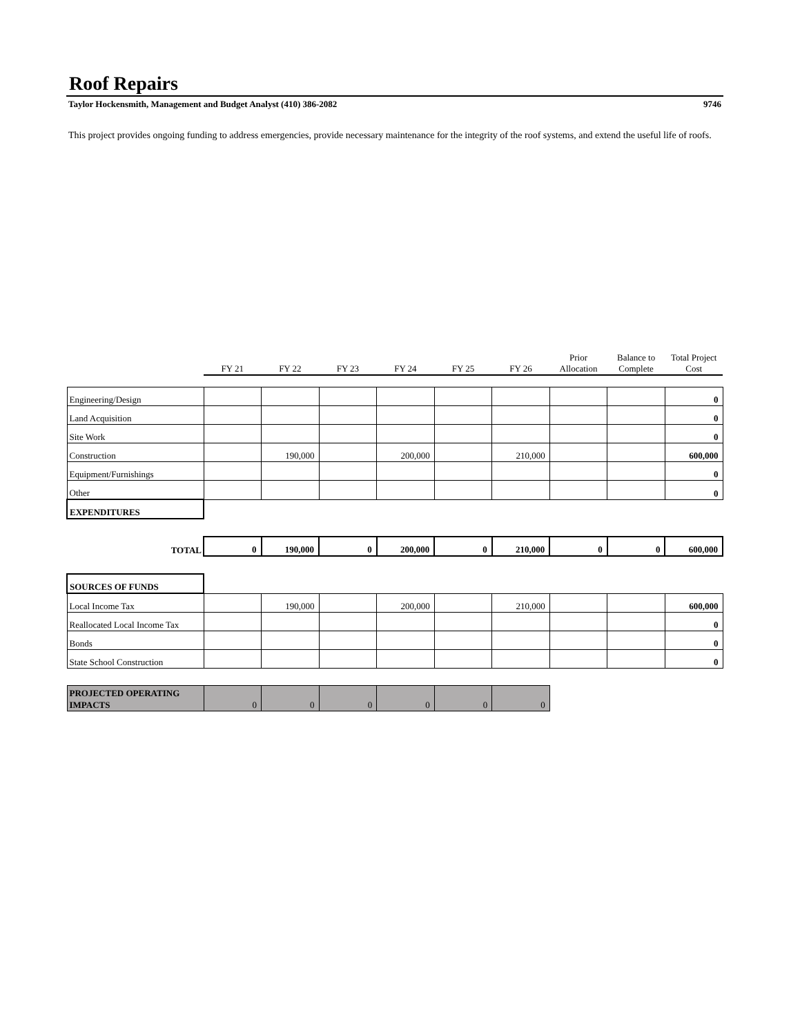Roof Repairs
Taylor Hockensmith, Management and Budget Analyst (410) 386-2082 9746
This project provides ongoing funding to address emergencies, provide necessary maintenance for the integrity of the roof systems, and extend the useful life of roofs.
| | FY 21 | FY 22 | FY 23 | FY 24 | FY 25 | FY 26 | Prior Allocation | Balance to Complete | Total Project Cost |
| --- | --- | --- | --- | --- | --- | --- | --- | --- | --- |
| Engineering/Design | | | | | | | | | 0 |
| Land Acquisition | | | | | | | | | 0 |
| Site Work | | | | | | | | | 0 |
| Construction | | 190,000 | | 200,000 | | 210,000 | | | 600,000 |
| Equipment/Furnishings | | | | | | | | | 0 |
| Other | | | | | | | | | 0 |
| EXPENDITURES | | | | | | | | | |
| TOTAL | 0 | 190,000 | 0 | 200,000 | 0 | 210,000 | 0 | 0 | 600,000 |
| SOURCES OF FUNDS | | | | | | | | | |
| Local Income Tax | | 190,000 | | 200,000 | | 210,000 | | | 600,000 |
| Reallocated Local Income Tax | | | | | | | | | 0 |
| Bonds | | | | | | | | | 0 |
| State School Construction | | | | | | | | | 0 |
| PROJECTED OPERATING IMPACTS | 0 | 0 | 0 | 0 | 0 | 0 | | | |